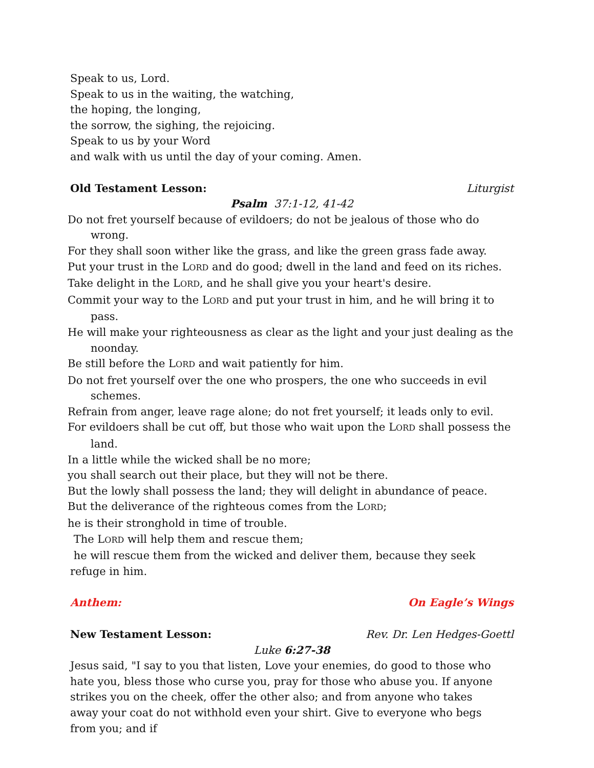Speak to us, Lord.
Speak to us in the waiting, the watching,
the hoping, the longing,
the sorrow, the sighing, the rejoicing.
Speak to us by your Word
and walk with us until the day of your coming. Amen.
Old Testament Lesson: Liturgist
Psalm 37:1-12, 41-42
Do not fret yourself because of evildoers; do not be jealous of those who do wrong.
For they shall soon wither like the grass, and like the green grass fade away.
Put your trust in the LORD and do good; dwell in the land and feed on its riches.
Take delight in the LORD, and he shall give you your heart's desire.
Commit your way to the LORD and put your trust in him, and he will bring it to pass.
He will make your righteousness as clear as the light and your just dealing as the noonday.
Be still before the LORD and wait patiently for him.
Do not fret yourself over the one who prospers, the one who succeeds in evil schemes.
Refrain from anger, leave rage alone; do not fret yourself; it leads only to evil.
For evildoers shall be cut off, but those who wait upon the LORD shall possess the land.
In a little while the wicked shall be no more;
you shall search out their place, but they will not be there.
But the lowly shall possess the land; they will delight in abundance of peace.
But the deliverance of the righteous comes from the LORD;
he is their stronghold in time of trouble.
The LORD will help them and rescue them;
he will rescue them from the wicked and deliver them, because they seek refuge in him.
Anthem: On Eagle’s Wings
New Testament Lesson: Rev. Dr. Len Hedges-Goettl
Luke 6:27-38
Jesus said, "I say to you that listen, Love your enemies, do good to those who hate you, bless those who curse you, pray for those who abuse you. If anyone strikes you on the cheek, offer the other also; and from anyone who takes away your coat do not withhold even your shirt. Give to everyone who begs from you; and if